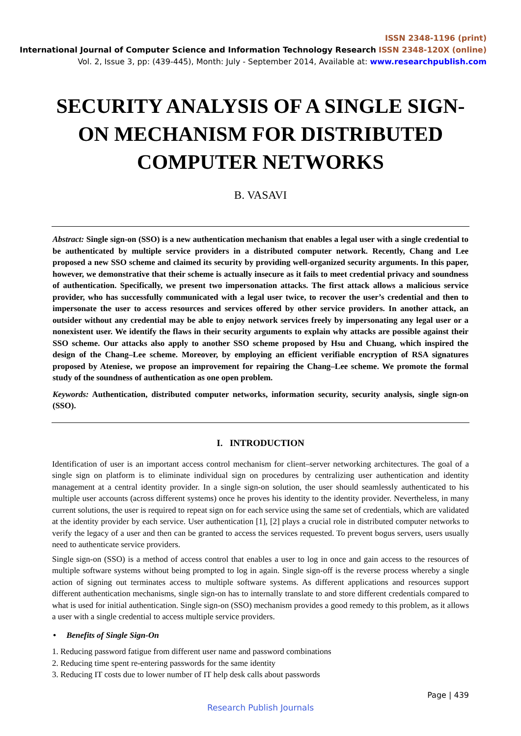ISSN 2348-1196 (print)
International Journal of Computer Science and Information Technology Research ISSN 2348-120X (online)
Vol. 2, Issue 3, pp: (439-445), Month: July - September 2014, Available at: www.researchpublish.com
SECURITY ANALYSIS OF A SINGLE SIGN-ON MECHANISM FOR DISTRIBUTED COMPUTER NETWORKS
B. VASAVI
Abstract: Single sign-on (SSO) is a new authentication mechanism that enables a legal user with a single credential to be authenticated by multiple service providers in a distributed computer network. Recently, Chang and Lee proposed a new SSO scheme and claimed its security by providing well-organized security arguments. In this paper, however, we demonstrative that their scheme is actually insecure as it fails to meet credential privacy and soundness of authentication. Specifically, we present two impersonation attacks. The first attack allows a malicious service provider, who has successfully communicated with a legal user twice, to recover the user’s credential and then to impersonate the user to access resources and services offered by other service providers. In another attack, an outsider without any credential may be able to enjoy network services freely by impersonating any legal user or a nonexistent user. We identify the flaws in their security arguments to explain why attacks are possible against their SSO scheme. Our attacks also apply to another SSO scheme proposed by Hsu and Chuang, which inspired the design of the Chang–Lee scheme. Moreover, by employing an efficient verifiable encryption of RSA signatures proposed by Ateniese, we propose an improvement for repairing the Chang–Lee scheme. We promote the formal study of the soundness of authentication as one open problem.
Keywords: Authentication, distributed computer networks, information security, security analysis, single sign-on (SSO).
I. INTRODUCTION
Identification of user is an important access control mechanism for client–server networking architectures. The goal of a single sign on platform is to eliminate individual sign on procedures by centralizing user authentication and identity management at a central identity provider. In a single sign-on solution, the user should seamlessly authenticated to his multiple user accounts (across different systems) once he proves his identity to the identity provider. Nevertheless, in many current solutions, the user is required to repeat sign on for each service using the same set of credentials, which are validated at the identity provider by each service. User authentication [1], [2] plays a crucial role in distributed computer networks to verify the legacy of a user and then can be granted to access the services requested. To prevent bogus servers, users usually need to authenticate service providers.
Single sign-on (SSO) is a method of access control that enables a user to log in once and gain access to the resources of multiple software systems without being prompted to log in again. Single sign-off is the reverse process whereby a single action of signing out terminates access to multiple software systems. As different applications and resources support different authentication mechanisms, single sign-on has to internally translate to and store different credentials compared to what is used for initial authentication. Single sign-on (SSO) mechanism provides a good remedy to this problem, as it allows a user with a single credential to access multiple service providers.
• Benefits of Single Sign-On
1. Reducing password fatigue from different user name and password combinations
2. Reducing time spent re-entering passwords for the same identity
3. Reducing IT costs due to lower number of IT help desk calls about passwords
Page | 439
Research Publish Journals